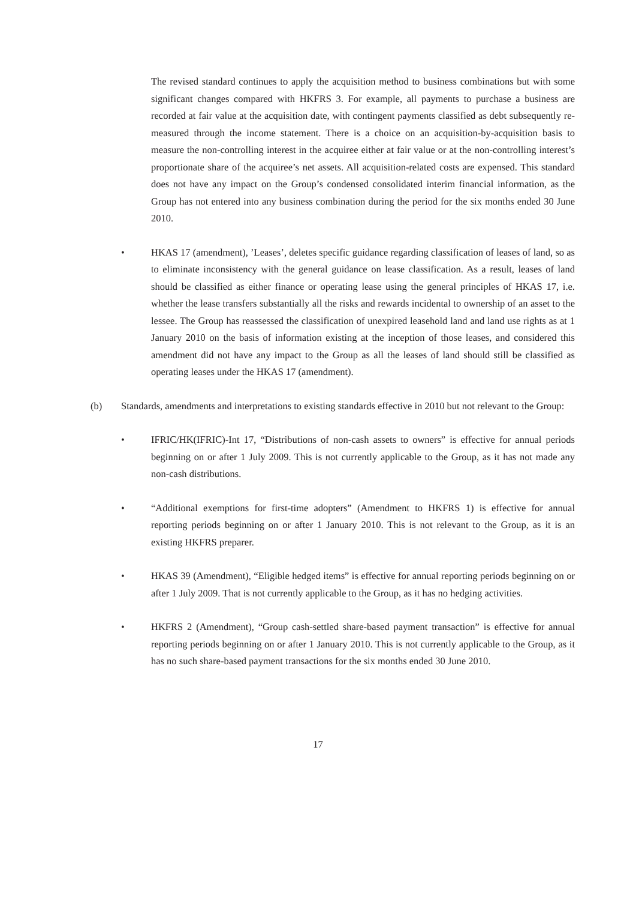The revised standard continues to apply the acquisition method to business combinations but with some significant changes compared with HKFRS 3. For example, all payments to purchase a business are recorded at fair value at the acquisition date, with contingent payments classified as debt subsequently re-measured through the income statement. There is a choice on an acquisition-by-acquisition basis to measure the non-controlling interest in the acquiree either at fair value or at the non-controlling interest’s proportionate share of the acquiree’s net assets. All acquisition-related costs are expensed. This standard does not have any impact on the Group’s condensed consolidated interim financial information, as the Group has not entered into any business combination during the period for the six months ended 30 June 2010.
• HKAS 17 (amendment), ’Leases’, deletes specific guidance regarding classification of leases of land, so as to eliminate inconsistency with the general guidance on lease classification. As a result, leases of land should be classified as either finance or operating lease using the general principles of HKAS 17, i.e. whether the lease transfers substantially all the risks and rewards incidental to ownership of an asset to the lessee. The Group has reassessed the classification of unexpired leasehold land and land use rights as at 1 January 2010 on the basis of information existing at the inception of those leases, and considered this amendment did not have any impact to the Group as all the leases of land should still be classified as operating leases under the HKAS 17 (amendment).
(b) Standards, amendments and interpretations to existing standards effective in 2010 but not relevant to the Group:
• IFRIC/HK(IFRIC)-Int 17, “Distributions of non-cash assets to owners” is effective for annual periods beginning on or after 1 July 2009. This is not currently applicable to the Group, as it has not made any non-cash distributions.
• “Additional exemptions for first-time adopters” (Amendment to HKFRS 1) is effective for annual reporting periods beginning on or after 1 January 2010. This is not relevant to the Group, as it is an existing HKFRS preparer.
• HKAS 39 (Amendment), “Eligible hedged items” is effective for annual reporting periods beginning on or after 1 July 2009. That is not currently applicable to the Group, as it has no hedging activities.
• HKFRS 2 (Amendment), “Group cash-settled share-based payment transaction” is effective for annual reporting periods beginning on or after 1 January 2010. This is not currently applicable to the Group, as it has no such share-based payment transactions for the six months ended 30 June 2010.
17